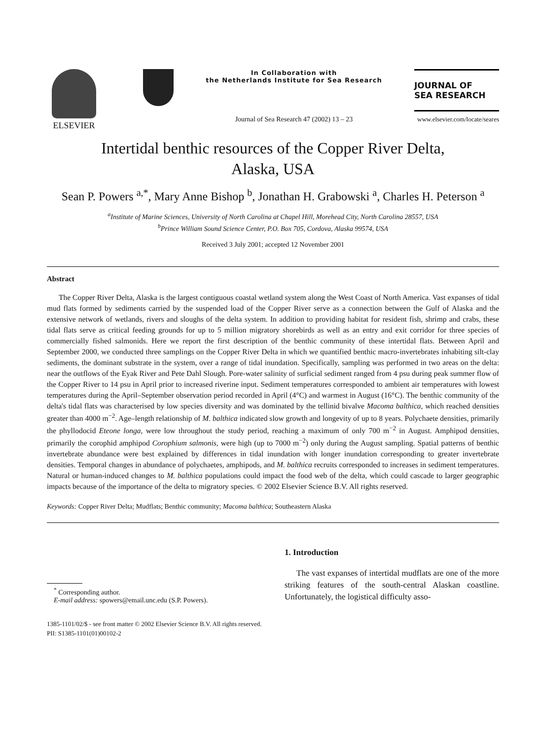ELSEVIER
In Collaboration with
the Netherlands Institute for Sea Research
Journal of Sea Research 47 (2002) 13 – 23
JOURNAL OF
SEA RESEARCH
www.elsevier.com/locate/seares
Intertidal benthic resources of the Copper River Delta,
Alaska, USA
Sean P. Powers <sup>a,*</sup>, Mary Anne Bishop <sup>b</sup>, Jonathan H. Grabowski <sup>a</sup>, Charles H. Peterson <sup>a</sup>
<sup>a</sup> Institute of Marine Sciences, University of North Carolina at Chapel Hill, Morehead City, North Carolina 28557, USA
<sup>b</sup> Prince William Sound Science Center, P.O. Box 705, Cordova, Alaska 99574, USA
Received 3 July 2001; accepted 12 November 2001
Abstract
The Copper River Delta, Alaska is the largest contiguous coastal wetland system along the West Coast of North America. Vast expanses of tidal mud flats formed by sediments carried by the suspended load of the Copper River serve as a connection between the Gulf of Alaska and the extensive network of wetlands, rivers and sloughs of the delta system. In addition to providing habitat for resident fish, shrimp and crabs, these tidal flats serve as critical feeding grounds for up to 5 million migratory shorebirds as well as an entry and exit corridor for three species of commercially fished salmonids. Here we report the first description of the benthic community of these intertidal flats. Between April and September 2000, we conducted three samplings on the Copper River Delta in which we quantified benthic macro-invertebrates inhabiting silt-clay sediments, the dominant substrate in the system, over a range of tidal inundation. Specifically, sampling was performed in two areas on the delta: near the outflows of the Eyak River and Pete Dahl Slough. Pore-water salinity of surficial sediment ranged from 4 psu during peak summer flow of the Copper River to 14 psu in April prior to increased riverine input. Sediment temperatures corresponded to ambient air temperatures with lowest temperatures during the April–September observation period recorded in April (4°C) and warmest in August (16°C). The benthic community of the delta's tidal flats was characterised by low species diversity and was dominated by the tellinid bivalve Macoma balthica, which reached densities greater than 4000 m<sup>−2</sup>. Age–length relationship of M. balthica indicated slow growth and longevity of up to 8 years. Polychaete densities, primarily the phyllodocid Eteone longa, were low throughout the study period, reaching a maximum of only 700 m<sup>−2</sup> in August. Amphipod densities, primarily the corophid amphipod Corophium salmonis, were high (up to 7000 m<sup>−2</sup>) only during the August sampling. Spatial patterns of benthic invertebrate abundance were best explained by differences in tidal inundation with longer inundation corresponding to greater invertebrate densities. Temporal changes in abundance of polychaetes, amphipods, and M. balthica recruits corresponded to increases in sediment temperatures. Natural or human-induced changes to M. balthica populations could impact the food web of the delta, which could cascade to larger geographic impacts because of the importance of the delta to migratory species. © 2002 Elsevier Science B.V. All rights reserved.
Keywords: Copper River Delta; Mudflats; Benthic community; Macoma balthica; Southeastern Alaska
<sup>*</sup> Corresponding author.
E-mail address: spowers@email.unc.edu (S.P. Powers).
1385-1101/02/$ - see front matter © 2002 Elsevier Science B.V. All rights reserved.
PII: S1385-1101(01)00102-2
1. Introduction
The vast expanses of intertidal mudflats are one of the more striking features of the south-central Alaskan coastline. Unfortunately, the logistical difficulty asso-